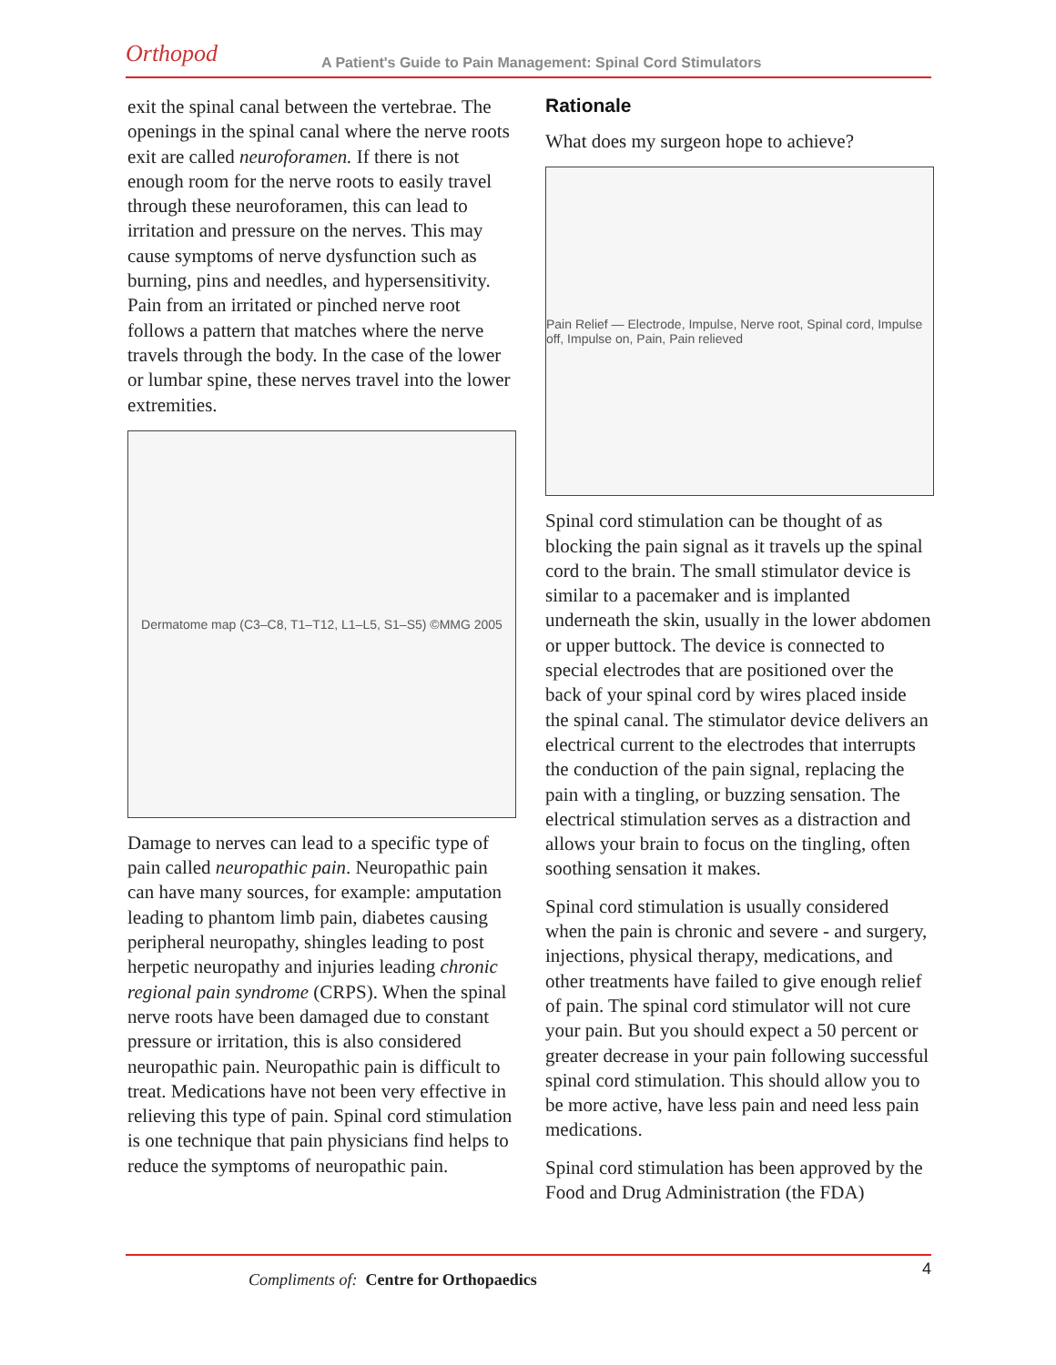Orthopod
A Patient's Guide to Pain Management: Spinal Cord Stimulators
exit the spinal canal between the vertebrae. The openings in the spinal canal where the nerve roots exit are called neuroforamen. If there is not enough room for the nerve roots to easily travel through these neuroforamen, this can lead to irritation and pressure on the nerves. This may cause symptoms of nerve dysfunction such as burning, pins and needles, and hypersensitivity. Pain from an irritated or pinched nerve root follows a pattern that matches where the nerve travels through the body. In the case of the lower or lumbar spine, these nerves travel into the lower extremities.
Dermatome map (C3–C8, T1–T12, L1–L5, S1–S5) ©MMG 2005
Damage to nerves can lead to a specific type of pain called neuropathic pain. Neuropathic pain can have many sources, for example: amputation leading to phantom limb pain, diabetes causing peripheral neuropathy, shingles leading to post herpetic neuropathy and injuries leading chronic regional pain syndrome (CRPS). When the spinal nerve roots have been damaged due to constant pressure or irritation, this is also considered neuropathic pain. Neuropathic pain is difficult to treat. Medications have not been very effective in relieving this type of pain. Spinal cord stimulation is one technique that pain physicians find helps to reduce the symptoms of neuropathic pain.
Rationale
What does my surgeon hope to achieve?
Pain Relief — Electrode, Impulse, Nerve root, Spinal cord, Impulse off, Impulse on, Pain, Pain relieved
Spinal cord stimulation can be thought of as blocking the pain signal as it travels up the spinal cord to the brain. The small stimulator device is similar to a pacemaker and is implanted underneath the skin, usually in the lower abdomen or upper buttock. The device is connected to special electrodes that are positioned over the back of your spinal cord by wires placed inside the spinal canal. The stimulator device delivers an electrical current to the electrodes that interrupts the conduction of the pain signal, replacing the pain with a tingling, or buzzing sensation. The electrical stimulation serves as a distraction and allows your brain to focus on the tingling, often soothing sensation it makes.
Spinal cord stimulation is usually considered when the pain is chronic and severe - and surgery, injections, physical therapy, medications, and other treatments have failed to give enough relief of pain. The spinal cord stimulator will not cure your pain. But you should expect a 50 percent or greater decrease in your pain following successful spinal cord stimulation. This should allow you to be more active, have less pain and need less pain medications.
Spinal cord stimulation has been approved by the Food and Drug Administration (the FDA)
4
Compliments of: Centre for Orthopaedics